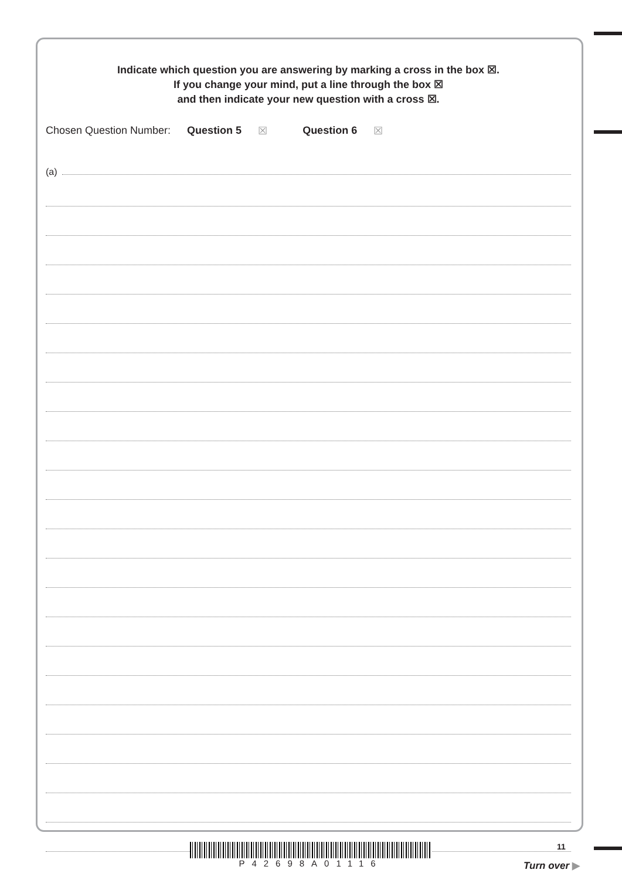Indicate which question you are answering by marking a cross in the box ☒.
If you change your mind, put a line through the box ☒
and then indicate your new question with a cross ☒.
Chosen Question Number: Question 5 ☒ Question 6 ☒
(a)
P42698A01116
11
Turn over ▶